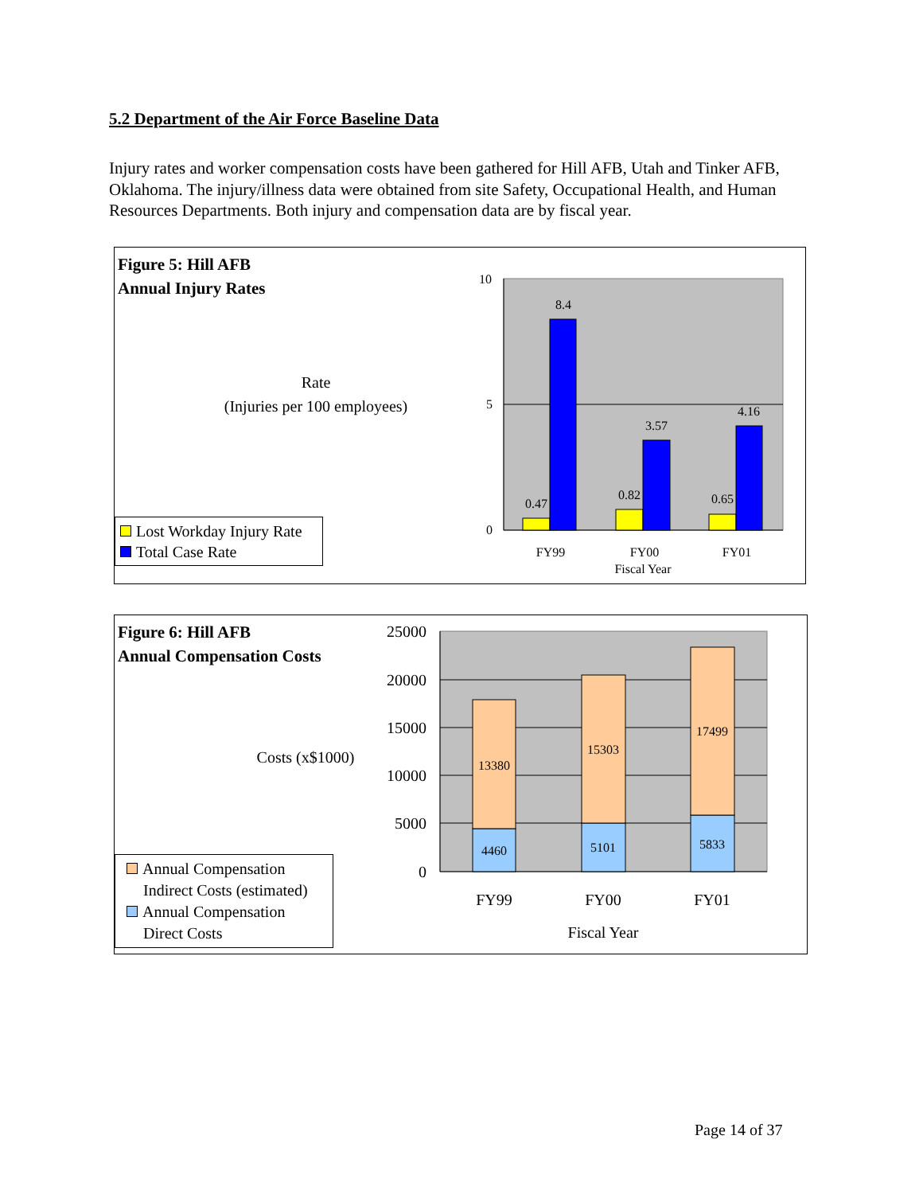5.2 Department of the Air Force Baseline Data
Injury rates and worker compensation costs have been gathered for Hill AFB, Utah and Tinker AFB, Oklahoma. The injury/illness data were obtained from site Safety, Occupational Health, and Human Resources Departments. Both injury and compensation data are by fiscal year.
10
5
0
8.4
0.47
3.57
0.82
4.16
0.65
FY99
FY00
FY01
Fiscal Year
Figure 5: Hill AFB
Annual Injury Rates
Rate
(Injuries per 100 employees)
Lost Workday Injury Rate
Total Case Rate
13380
4460
15303
5101
17499
5833
25000
20000
15000
10000
5000
0
FY99
FY00
FY01
Fiscal Year
Figure 6: Hill AFB
Annual Compensation Costs
Costs (x$1000)
Annual Compensation
Indirect Costs (estimated)
Annual Compensation
Direct Costs
Page 14 of 37